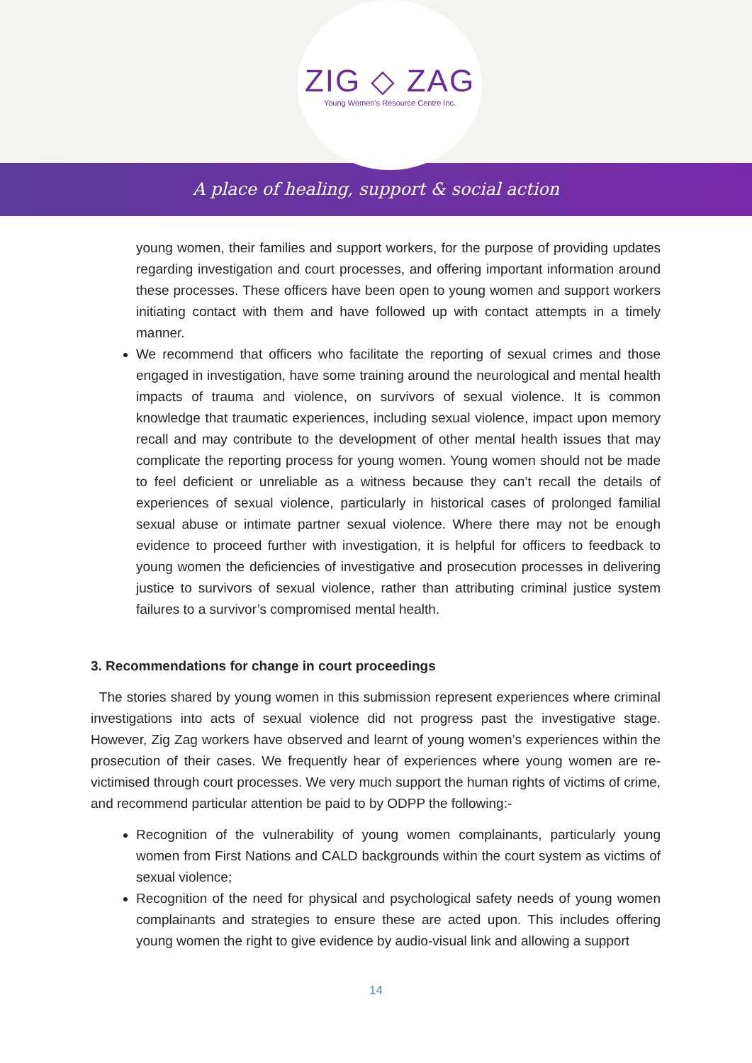ZIG ◇ ZAG
Young Women's Resource Centre Inc.
A place of healing, support & social action
young women, their families and support workers, for the purpose of providing updates regarding investigation and court processes, and offering important information around these processes. These officers have been open to young women and support workers initiating contact with them and have followed up with contact attempts in a timely manner.
We recommend that officers who facilitate the reporting of sexual crimes and those engaged in investigation, have some training around the neurological and mental health impacts of trauma and violence, on survivors of sexual violence. It is common knowledge that traumatic experiences, including sexual violence, impact upon memory recall and may contribute to the development of other mental health issues that may complicate the reporting process for young women. Young women should not be made to feel deficient or unreliable as a witness because they can’t recall the details of experiences of sexual violence, particularly in historical cases of prolonged familial sexual abuse or intimate partner sexual violence. Where there may not be enough evidence to proceed further with investigation, it is helpful for officers to feedback to young women the deficiencies of investigative and prosecution processes in delivering justice to survivors of sexual violence, rather than attributing criminal justice system failures to a survivor’s compromised mental health.
3. Recommendations for change in court proceedings
The stories shared by young women in this submission represent experiences where criminal investigations into acts of sexual violence did not progress past the investigative stage. However, Zig Zag workers have observed and learnt of young women’s experiences within the prosecution of their cases. We frequently hear of experiences where young women are re-victimised through court processes. We very much support the human rights of victims of crime, and recommend particular attention be paid to by ODPP the following:-
Recognition of the vulnerability of young women complainants, particularly young women from First Nations and CALD backgrounds within the court system as victims of sexual violence;
Recognition of the need for physical and psychological safety needs of young women complainants and strategies to ensure these are acted upon. This includes offering young women the right to give evidence by audio-visual link and allowing a support
14